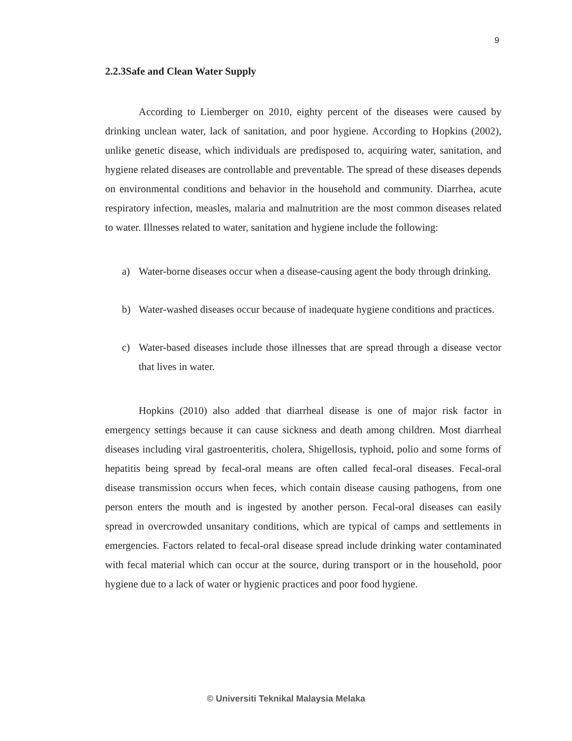9
2.2.3Safe and Clean Water Supply
According to Liemberger on 2010, eighty percent of the diseases were caused by drinking unclean water, lack of sanitation, and poor hygiene. According to Hopkins (2002), unlike genetic disease, which individuals are predisposed to, acquiring water, sanitation, and hygiene related diseases are controllable and preventable. The spread of these diseases depends on environmental conditions and behavior in the household and community. Diarrhea, acute respiratory infection, measles, malaria and malnutrition are the most common diseases related to water. Illnesses related to water, sanitation and hygiene include the following:
a) Water-borne diseases occur when a disease-causing agent the body through drinking.
b) Water-washed diseases occur because of inadequate hygiene conditions and practices.
c) Water-based diseases include those illnesses that are spread through a disease vector that lives in water.
Hopkins (2010) also added that diarrheal disease is one of major risk factor in emergency settings because it can cause sickness and death among children. Most diarrheal diseases including viral gastroenteritis, cholera, Shigellosis, typhoid, polio and some forms of hepatitis being spread by fecal-oral means are often called fecal-oral diseases. Fecal-oral disease transmission occurs when feces, which contain disease causing pathogens, from one person enters the mouth and is ingested by another person. Fecal-oral diseases can easily spread in overcrowded unsanitary conditions, which are typical of camps and settlements in emergencies. Factors related to fecal-oral disease spread include drinking water contaminated with fecal material which can occur at the source, during transport or in the household, poor hygiene due to a lack of water or hygienic practices and poor food hygiene.
© Universiti Teknikal Malaysia Melaka